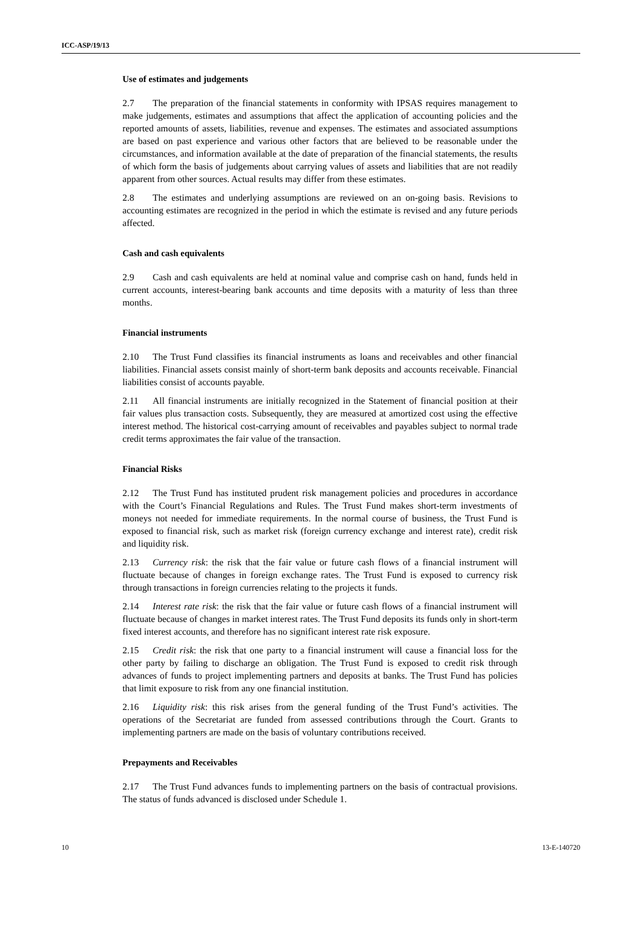ICC-ASP/19/13
Use of estimates and judgements
2.7 The preparation of the financial statements in conformity with IPSAS requires management to make judgements, estimates and assumptions that affect the application of accounting policies and the reported amounts of assets, liabilities, revenue and expenses. The estimates and associated assumptions are based on past experience and various other factors that are believed to be reasonable under the circumstances, and information available at the date of preparation of the financial statements, the results of which form the basis of judgements about carrying values of assets and liabilities that are not readily apparent from other sources. Actual results may differ from these estimates.
2.8 The estimates and underlying assumptions are reviewed on an on-going basis. Revisions to accounting estimates are recognized in the period in which the estimate is revised and any future periods affected.
Cash and cash equivalents
2.9 Cash and cash equivalents are held at nominal value and comprise cash on hand, funds held in current accounts, interest-bearing bank accounts and time deposits with a maturity of less than three months.
Financial instruments
2.10 The Trust Fund classifies its financial instruments as loans and receivables and other financial liabilities. Financial assets consist mainly of short-term bank deposits and accounts receivable. Financial liabilities consist of accounts payable.
2.11 All financial instruments are initially recognized in the Statement of financial position at their fair values plus transaction costs. Subsequently, they are measured at amortized cost using the effective interest method. The historical cost-carrying amount of receivables and payables subject to normal trade credit terms approximates the fair value of the transaction.
Financial Risks
2.12 The Trust Fund has instituted prudent risk management policies and procedures in accordance with the Court’s Financial Regulations and Rules. The Trust Fund makes short-term investments of moneys not needed for immediate requirements. In the normal course of business, the Trust Fund is exposed to financial risk, such as market risk (foreign currency exchange and interest rate), credit risk and liquidity risk.
2.13 Currency risk: the risk that the fair value or future cash flows of a financial instrument will fluctuate because of changes in foreign exchange rates. The Trust Fund is exposed to currency risk through transactions in foreign currencies relating to the projects it funds.
2.14 Interest rate risk: the risk that the fair value or future cash flows of a financial instrument will fluctuate because of changes in market interest rates. The Trust Fund deposits its funds only in short-term fixed interest accounts, and therefore has no significant interest rate risk exposure.
2.15 Credit risk: the risk that one party to a financial instrument will cause a financial loss for the other party by failing to discharge an obligation. The Trust Fund is exposed to credit risk through advances of funds to project implementing partners and deposits at banks. The Trust Fund has policies that limit exposure to risk from any one financial institution.
2.16 Liquidity risk: this risk arises from the general funding of the Trust Fund’s activities. The operations of the Secretariat are funded from assessed contributions through the Court. Grants to implementing partners are made on the basis of voluntary contributions received.
Prepayments and Receivables
2.17 The Trust Fund advances funds to implementing partners on the basis of contractual provisions. The status of funds advanced is disclosed under Schedule 1.
10 13-E-140720